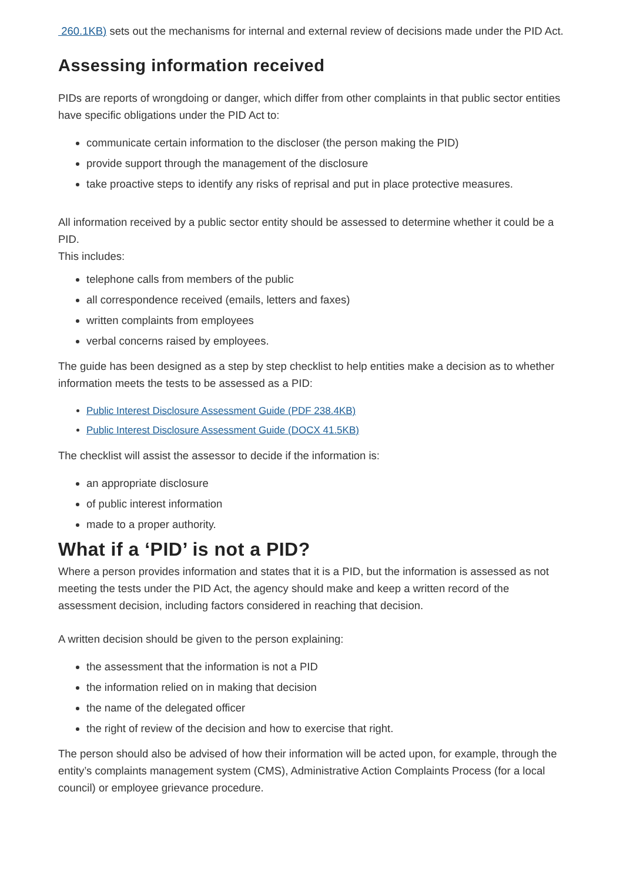260.1KB) sets out the mechanisms for internal and external review of decisions made under the PID Act.
Assessing information received
PIDs are reports of wrongdoing or danger, which differ from other complaints in that public sector entities have specific obligations under the PID Act to:
communicate certain information to the discloser (the person making the PID)
provide support through the management of the disclosure
take proactive steps to identify any risks of reprisal and put in place protective measures.
All information received by a public sector entity should be assessed to determine whether it could be a PID.
This includes:
telephone calls from members of the public
all correspondence received (emails, letters and faxes)
written complaints from employees
verbal concerns raised by employees.
The guide has been designed as a step by step checklist to help entities make a decision as to whether information meets the tests to be assessed as a PID:
Public Interest Disclosure Assessment Guide (PDF 238.4KB)
Public Interest Disclosure Assessment Guide (DOCX 41.5KB)
The checklist will assist the assessor to decide if the information is:
an appropriate disclosure
of public interest information
made to a proper authority.
What if a ‘PID’ is not a PID?
Where a person provides information and states that it is a PID, but the information is assessed as not meeting the tests under the PID Act, the agency should make and keep a written record of the assessment decision, including factors considered in reaching that decision.
A written decision should be given to the person explaining:
the assessment that the information is not a PID
the information relied on in making that decision
the name of the delegated officer
the right of review of the decision and how to exercise that right.
The person should also be advised of how their information will be acted upon, for example, through the entity’s complaints management system (CMS), Administrative Action Complaints Process (for a local council) or employee grievance procedure.